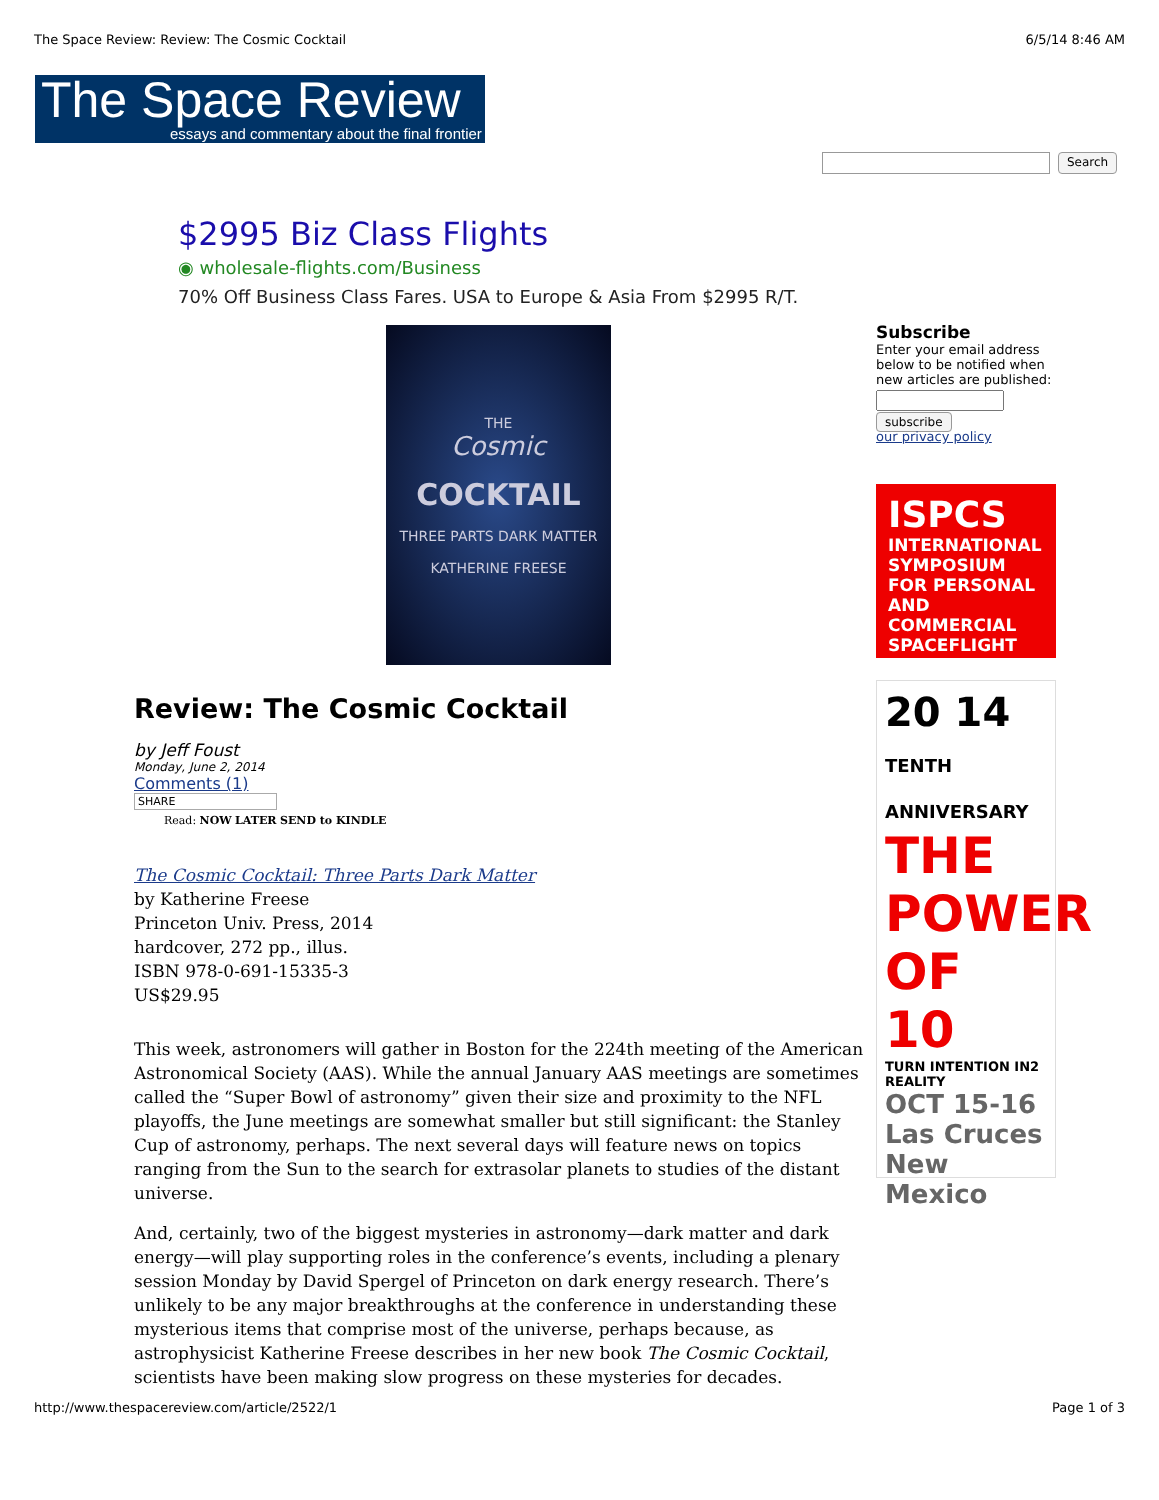The Space Review: Review: The Cosmic Cocktail 6/5/14 8:46 AM
The Space Review
essays and commentary about the final frontier
Search
$2995 Biz Class Flights
◉ wholesale-flights.com/Business
70% Off Business Class Fares. USA to Europe & Asia From $2995 R/T.
THE
Cosmic
COCKTAIL
THREE PARTS DARK MATTER
KATHERINE FREESE
Review: The Cosmic Cocktail
by Jeff Foust
Monday, June 2, 2014
Comments (1)
SHARE
Read: NOW LATER SEND to KINDLE
The Cosmic Cocktail: Three Parts Dark Matter
by Katherine Freese
Princeton Univ. Press, 2014
hardcover, 272 pp., illus.
ISBN 978-0-691-15335-3
US$29.95
This week, astronomers will gather in Boston for the 224th meeting of the American Astronomical Society (AAS). While the annual January AAS meetings are sometimes called the “Super Bowl of astronomy” given their size and proximity to the NFL playoffs, the June meetings are somewhat smaller but still significant: the Stanley Cup of astronomy, perhaps. The next several days will feature news on topics ranging from the Sun to the search for extrasolar planets to studies of the distant universe.
And, certainly, two of the biggest mysteries in astronomy—dark matter and dark energy—will play supporting roles in the conference’s events, including a plenary session Monday by David Spergel of Princeton on dark energy research. There’s unlikely to be any major breakthroughs at the conference in understanding these mysterious items that comprise most of the universe, perhaps because, as astrophysicist Katherine Freese describes in her new book The Cosmic Cocktail, scientists have been making slow progress on these mysteries for decades.
Subscribe
Enter your email address below to be notified when new articles are published:
subscribe
our privacy policy
ISPCS
INTERNATIONAL SYMPOSIUM FOR PERSONAL AND COMMERCIAL SPACEFLIGHT
20 14 TENTH ANNIVERSARY
THE POWER OF 10
TURN INTENTION IN2 REALITY
OCT 15-16
Las Cruces New Mexico
http://www.thespacereview.com/article/2522/1 Page 1 of 3